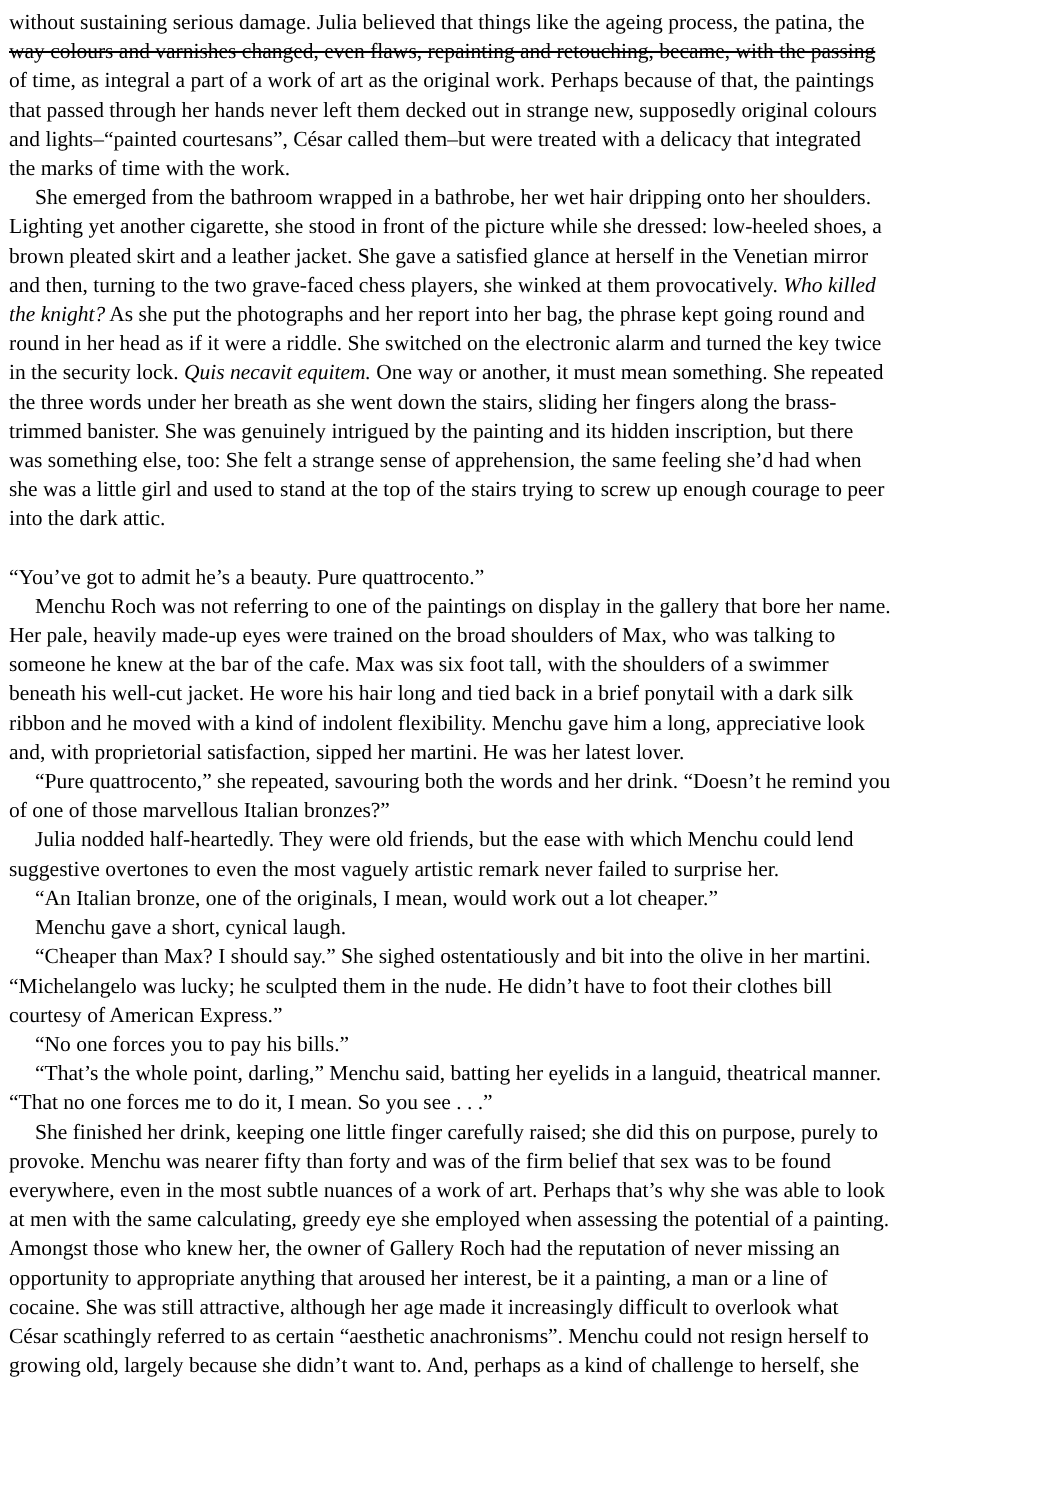without sustaining serious damage. Julia believed that things like the ageing process, the patina, the
way colours and varnishes changed, even flaws, repainting and retouching, became, with the passing
of time, as integral a part of a work of art as the original work. Perhaps because of that, the paintings
that passed through her hands never left them decked out in strange new, supposedly original colours
and lights–“painted courtesans”, César called them–but were treated with a delicacy that integrated
the marks of time with the work.
She emerged from the bathroom wrapped in a bathrobe, her wet hair dripping onto her shoulders.
Lighting yet another cigarette, she stood in front of the picture while she dressed: low-heeled shoes, a
brown pleated skirt and a leather jacket. She gave a satisfied glance at herself in the Venetian mirror
and then, turning to the two grave-faced chess players, she winked at them provocatively. Who killed
the knight? As she put the photographs and her report into her bag, the phrase kept going round and
round in her head as if it were a riddle. She switched on the electronic alarm and turned the key twice
in the security lock. Quis necavit equitem. One way or another, it must mean something. She repeated
the three words under her breath as she went down the stairs, sliding her fingers along the brass-
trimmed banister. She was genuinely intrigued by the painting and its hidden inscription, but there
was something else, too: She felt a strange sense of apprehension, the same feeling she’d had when
she was a little girl and used to stand at the top of the stairs trying to screw up enough courage to peer
into the dark attic.
“You’ve got to admit he’s a beauty. Pure quattrocento.”
Menchu Roch was not referring to one of the paintings on display in the gallery that bore her name.
Her pale, heavily made-up eyes were trained on the broad shoulders of Max, who was talking to
someone he knew at the bar of the cafe. Max was six foot tall, with the shoulders of a swimmer
beneath his well-cut jacket. He wore his hair long and tied back in a brief ponytail with a dark silk
ribbon and he moved with a kind of indolent flexibility. Menchu gave him a long, appreciative look
and, with proprietorial satisfaction, sipped her martini. He was her latest lover.
“Pure quattrocento,” she repeated, savouring both the words and her drink. “Doesn’t he remind you
of one of those marvellous Italian bronzes?”
Julia nodded half-heartedly. They were old friends, but the ease with which Menchu could lend
suggestive overtones to even the most vaguely artistic remark never failed to surprise her.
“An Italian bronze, one of the originals, I mean, would work out a lot cheaper.”
Menchu gave a short, cynical laugh.
“Cheaper than Max? I should say.” She sighed ostentatiously and bit into the olive in her martini.
“Michelangelo was lucky; he sculpted them in the nude. He didn’t have to foot their clothes bill
courtesy of American Express.”
“No one forces you to pay his bills.”
“That’s the whole point, darling,” Menchu said, batting her eyelids in a languid, theatrical manner.
“That no one forces me to do it, I mean. So you see . . .”
She finished her drink, keeping one little finger carefully raised; she did this on purpose, purely to
provoke. Menchu was nearer fifty than forty and was of the firm belief that sex was to be found
everywhere, even in the most subtle nuances of a work of art. Perhaps that’s why she was able to look
at men with the same calculating, greedy eye she employed when assessing the potential of a painting.
Amongst those who knew her, the owner of Gallery Roch had the reputation of never missing an
opportunity to appropriate anything that aroused her interest, be it a painting, a man or a line of
cocaine. She was still attractive, although her age made it increasingly difficult to overlook what
César scathingly referred to as certain “aesthetic anachronisms”. Menchu could not resign herself to
growing old, largely because she didn’t want to. And, perhaps as a kind of challenge to herself, she